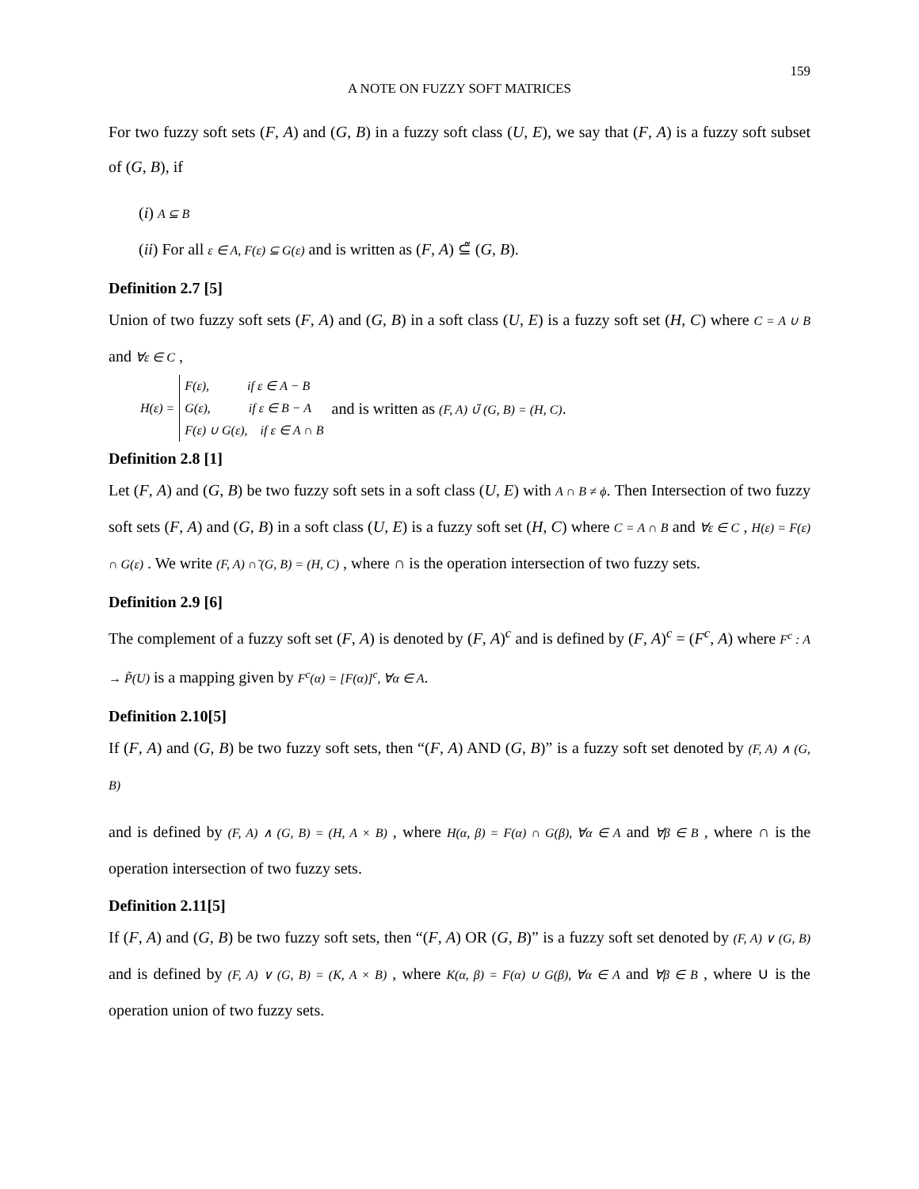159
A NOTE ON FUZZY SOFT MATRICES
For two fuzzy soft sets (F, A) and (G, B) in a fuzzy soft class (U, E), we say that (F, A) is a fuzzy soft subset of (G, B), if
(i) A ⊆ B
(ii) For all ε ∈ A, F(ε) ⊆ G(ε) and is written as (F, A) ⊆̃ (G, B).
Definition 2.7 [5]
Union of two fuzzy soft sets (F, A) and (G, B) in a soft class (U, E) is a fuzzy soft set (H, C) where C = A ∪ B and ∀ε ∈ C ,
H(ε) =
F(ε), if ε ∈ A − B
G(ε), if ε ∈ B − A
F(ε) ∪ G(ε), if ε ∈ A ∩ B
and is written as (F, A) ∪̃ (G, B) = (H, C).
Definition 2.8 [1]
Let (F, A) and (G, B) be two fuzzy soft sets in a soft class (U, E) with A ∩ B ≠ ϕ. Then Intersection of two fuzzy soft sets (F, A) and (G, B) in a soft class (U, E) is a fuzzy soft set (H, C) where C = A ∩ B and ∀ε ∈ C , H(ε) = F(ε) ∩ G(ε) . We write (F, A) ∩̃ (G, B) = (H, C) , where ∩ is the operation intersection of two fuzzy sets.
Definition 2.9 [6]
The complement of a fuzzy soft set (F, A) is denoted by (F, A)<sup>c</sup> and is defined by (F, A)<sup>c</sup> = (F<sup>c</sup>, A) where F<sup>c</sup> : A → P̃(U) is a mapping given by F<sup>c</sup>(α) = [F(α)]<sup>c</sup>, ∀α ∈ A.
Definition 2.10[5]
If (F, A) and (G, B) be two fuzzy soft sets, then “(F, A) AND (G, B)” is a fuzzy soft set denoted by (F, A) ∧ (G, B)
and is defined by (F, A) ∧ (G, B) = (H, A × B) , where H(α, β) = F(α) ∩ G(β), ∀α ∈ A and ∀β ∈ B , where ∩ is the operation intersection of two fuzzy sets.
Definition 2.11[5]
If (F, A) and (G, B) be two fuzzy soft sets, then “(F, A) OR (G, B)” is a fuzzy soft set denoted by (F, A) ∨ (G, B) and is defined by (F, A) ∨ (G, B) = (K, A × B) , where K(α, β) = F(α) ∪ G(β), ∀α ∈ A and ∀β ∈ B , where ∪ is the operation union of two fuzzy sets.